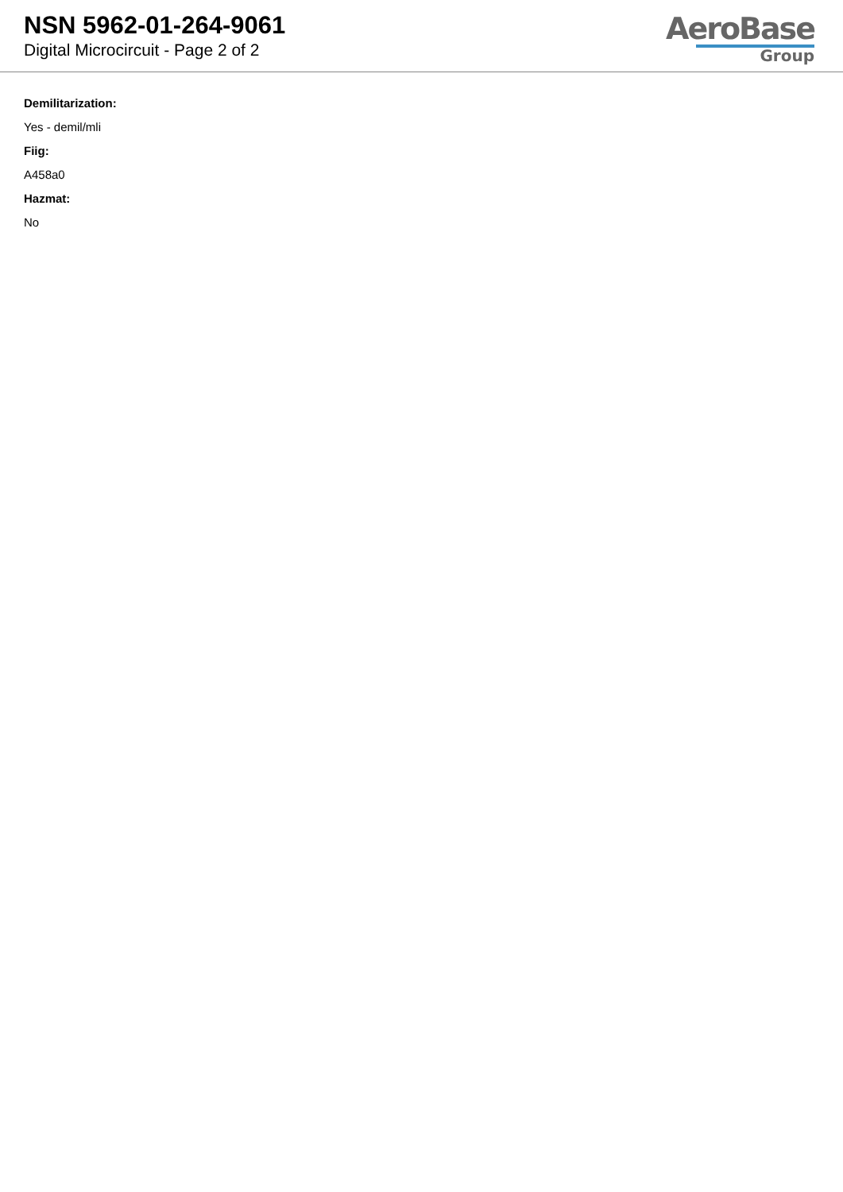NSN 5962-01-264-9061
Digital Microcircuit - Page 2 of 2
AeroBase
Group
Demilitarization:
Yes - demil/mli
Fiig:
A458a0
Hazmat:
No